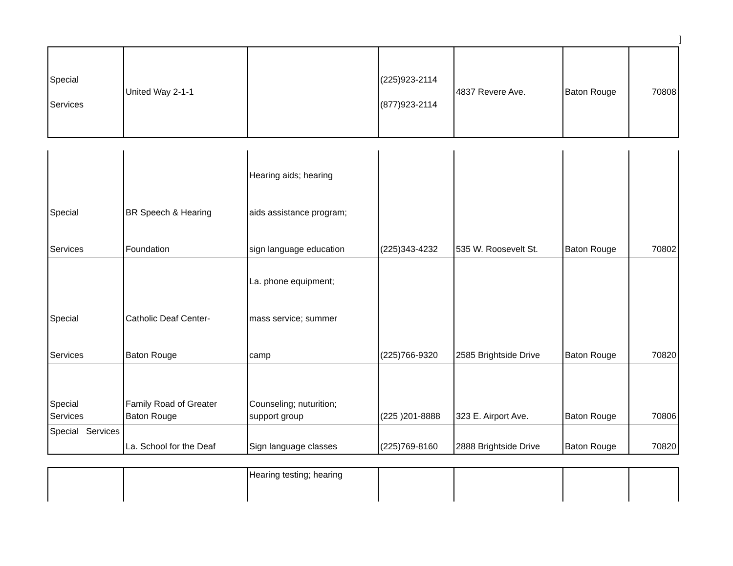]
| Special Services | United Way 2-1-1 | | (225)923-2114 (877)923-2114 | 4837 Revere Ave. | Baton Rouge | 70808 |
| Special Services | BR Speech & Hearing Foundation | Hearing aids; hearing aids assistance program; sign language education | (225)343-4232 | 535 W. Roosevelt St. | Baton Rouge | 70802 |
| Special Services | Catholic Deaf Center- Baton Rouge | La. phone equipment; mass service; summer camp | (225)766-9320 | 2585 Brightside Drive | Baton Rouge | 70820 |
| Special Services | Family Road of Greater Baton Rouge | Counseling; nuturition; support group | (225 )201-8888 | 323 E. Airport Ave. | Baton Rouge | 70806 |
| Special Services | La. School for the Deaf | Sign language classes | (225)769-8160 | 2888 Brightside Drive | Baton Rouge | 70820 |
| | | Hearing testing; hearing | | | | |